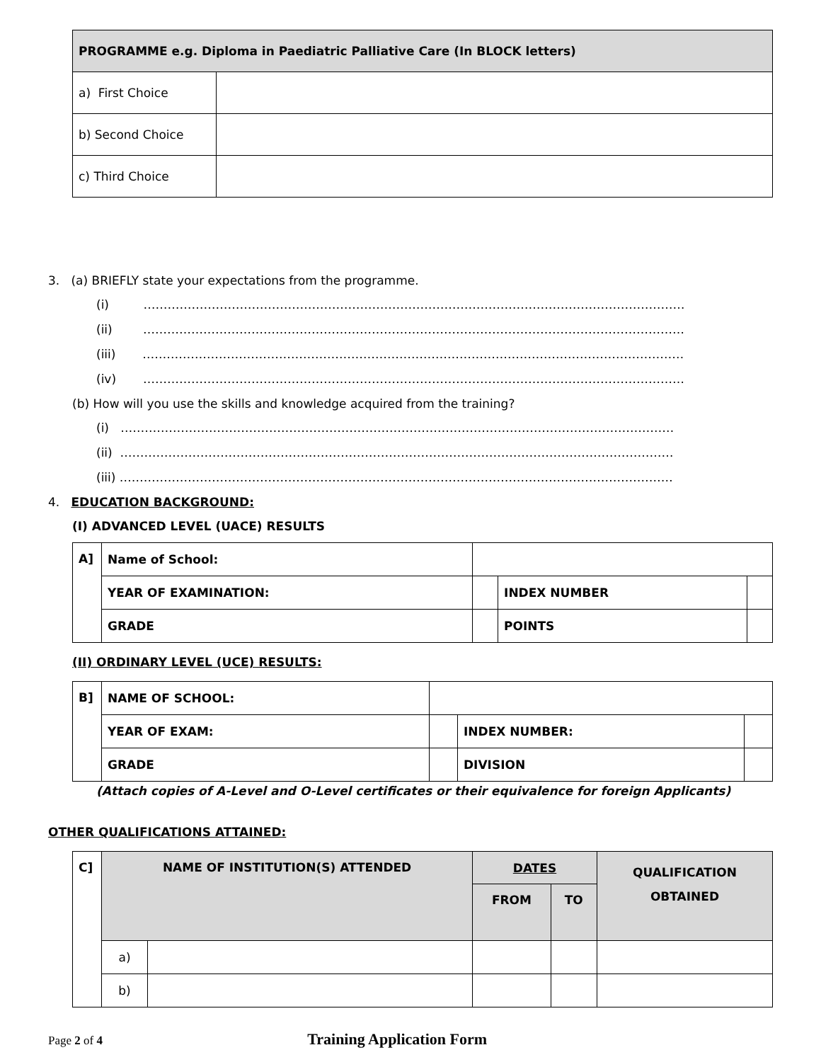| PROGRAMME e.g. Diploma in Paediatric Palliative Care (In BLOCK letters) | |
| --- | --- |
| a) First Choice | |
| b) Second Choice | |
| c) Third Choice | |
3. (a) BRIEFLY state your expectations from the programme.
(i) ………………………………………………………………………………………………………………………
(ii) ………………………………………………………………………………………………………………………
(iii) ………………………………………………………………………………………………………………………
(iv) ………………………………………………………………………………………………………………………
(b) How will you use the skills and knowledge acquired from the training?
(i) …………………………………………………………………………………………………………………………
(ii) …………………………………………………………………………………………………………………………
(iii) …………………………………………………………………………………………………………………………
4. EDUCATION BACKGROUND:
(I) ADVANCED LEVEL (UACE) RESULTS
| A] | Name of School: | | | |
| | YEAR OF EXAMINATION: | | INDEX NUMBER | |
| | GRADE | | POINTS | |
(II) ORDINARY LEVEL (UCE) RESULTS:
| B] | NAME OF SCHOOL: | | | |
| | YEAR OF EXAM: | | INDEX NUMBER: | |
| | GRADE | | DIVISION | |
(Attach copies of A-Level and O-Level certificates or their equivalence for foreign Applicants)
OTHER QUALIFICATIONS ATTAINED:
| C] | NAME OF INSTITUTION(S) ATTENDED | | DATES | | QUALIFICATION OBTAINED |
| --- | --- | --- | --- | --- | --- |
| | | | FROM | TO | |
| | a) | | | | |
| | b) | | | | |
Page 2 of 4 Training Application Form